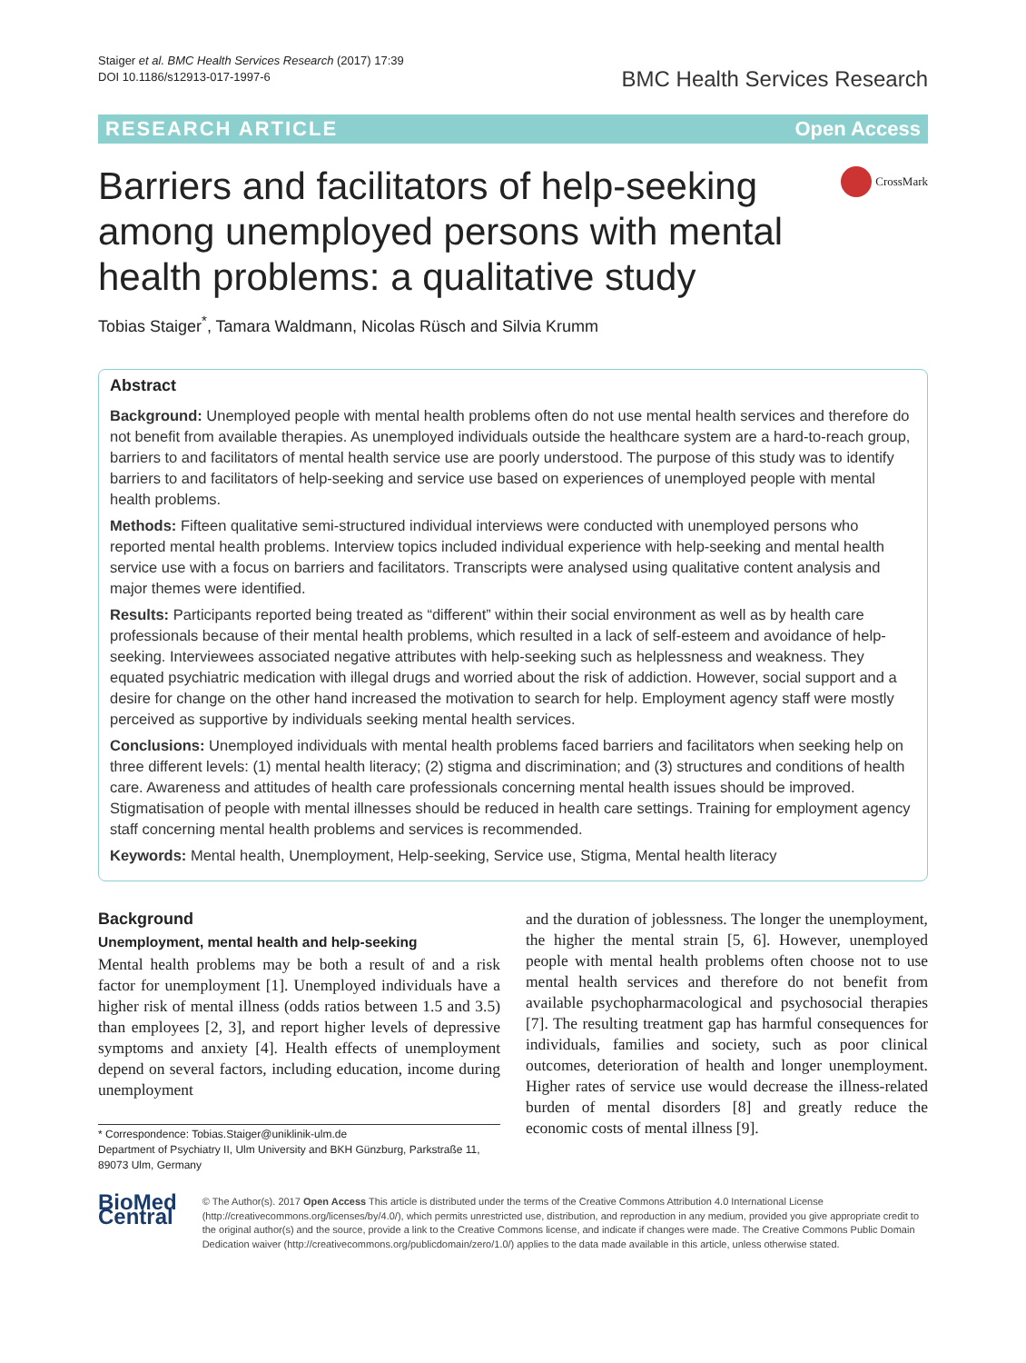Staiger et al. BMC Health Services Research (2017) 17:39
DOI 10.1186/s12913-017-1997-6
BMC Health Services Research
RESEARCH ARTICLE Open Access
Barriers and facilitators of help-seeking among unemployed persons with mental health problems: a qualitative study
CrossMark
Tobias Staiger<sup>*</sup>, Tamara Waldmann, Nicolas Rüsch and Silvia Krumm
Abstract
Background: Unemployed people with mental health problems often do not use mental health services and therefore do not benefit from available therapies. As unemployed individuals outside the healthcare system are a hard-to-reach group, barriers to and facilitators of mental health service use are poorly understood. The purpose of this study was to identify barriers to and facilitators of help-seeking and service use based on experiences of unemployed people with mental health problems.
Methods: Fifteen qualitative semi-structured individual interviews were conducted with unemployed persons who reported mental health problems. Interview topics included individual experience with help-seeking and mental health service use with a focus on barriers and facilitators. Transcripts were analysed using qualitative content analysis and major themes were identified.
Results: Participants reported being treated as “different” within their social environment as well as by health care professionals because of their mental health problems, which resulted in a lack of self-esteem and avoidance of help-seeking. Interviewees associated negative attributes with help-seeking such as helplessness and weakness. They equated psychiatric medication with illegal drugs and worried about the risk of addiction. However, social support and a desire for change on the other hand increased the motivation to search for help. Employment agency staff were mostly perceived as supportive by individuals seeking mental health services.
Conclusions: Unemployed individuals with mental health problems faced barriers and facilitators when seeking help on three different levels: (1) mental health literacy; (2) stigma and discrimination; and (3) structures and conditions of health care. Awareness and attitudes of health care professionals concerning mental health issues should be improved. Stigmatisation of people with mental illnesses should be reduced in health care settings. Training for employment agency staff concerning mental health problems and services is recommended.
Keywords: Mental health, Unemployment, Help-seeking, Service use, Stigma, Mental health literacy
Background
Unemployment, mental health and help-seeking
Mental health problems may be both a result of and a risk factor for unemployment [1]. Unemployed individuals have a higher risk of mental illness (odds ratios between 1.5 and 3.5) than employees [2, 3], and report higher levels of depressive symptoms and anxiety [4]. Health effects of unemployment depend on several factors, including education, income during unemployment
* Correspondence: Tobias.Staiger@uniklinik-ulm.de
Department of Psychiatry II, Ulm University and BKH Günzburg, Parkstraße 11, 89073 Ulm, Germany
and the duration of joblessness. The longer the unemployment, the higher the mental strain [5, 6]. However, unemployed people with mental health problems often choose not to use mental health services and therefore do not benefit from available psychopharmacological and psychosocial therapies [7]. The resulting treatment gap has harmful consequences for individuals, families and society, such as poor clinical outcomes, deterioration of health and longer unemployment. Higher rates of service use would decrease the illness-related burden of mental disorders [8] and greatly reduce the economic costs of mental illness [9].
BioMed Central
© The Author(s). 2017 Open Access This article is distributed under the terms of the Creative Commons Attribution 4.0 International License (http://creativecommons.org/licenses/by/4.0/), which permits unrestricted use, distribution, and reproduction in any medium, provided you give appropriate credit to the original author(s) and the source, provide a link to the Creative Commons license, and indicate if changes were made. The Creative Commons Public Domain Dedication waiver (http://creativecommons.org/publicdomain/zero/1.0/) applies to the data made available in this article, unless otherwise stated.